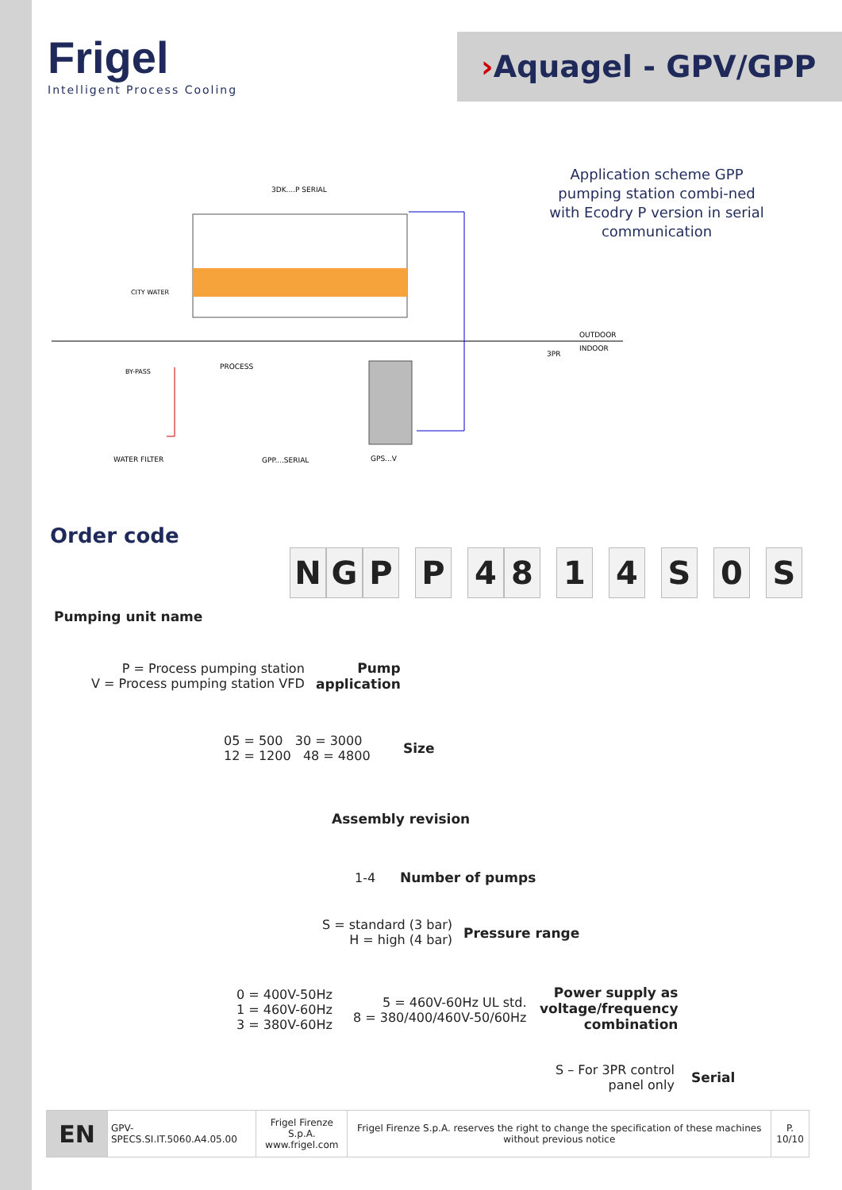Frigel
Intelligent Process Cooling
›Aquagel - GPV/GPP
Application scheme GPP pumping station combi-ned with Ecodry P version in serial communication
3DK....P SERIAL
CITY WATER
OUTDOOR
INDOOR
3PR
BY-PASS
PROCESS
WATER FILTER
GPP....SERIAL
GPS...V
Order code
NGPP 4814 S 0 S
Pumping unit name
P = Process pumping station
V = Process pumping station VFD
Pump
application
05 = 500 30 = 3000
12 = 1200 48 = 4800
Size
Assembly revision
1-4 Number of pumps
S = standard (3 bar)
H = high (4 bar)
Pressure range
0 = 400V-50Hz
1 = 460V-60Hz
3 = 380V-60Hz
5 = 460V-60Hz UL std.
8 = 380/400/460V-50/60Hz
Power supply as
voltage/frequency
combination
S – For 3PR control
panel only
Serial
| EN | GPV-SPECS.SI.IT.5060.A4.05.00 | Frigel Firenze S.p.A. www.frigel.com | Frigel Firenze S.p.A. reserves the right to change the specification of these machines without previous notice | P. 10/10 |